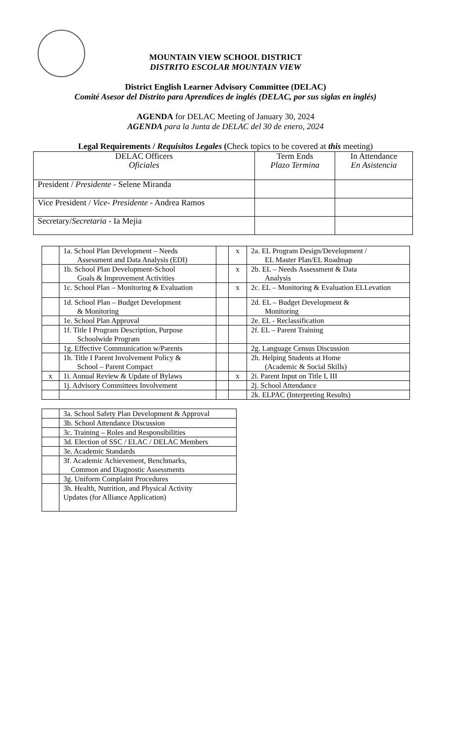MOUNTAIN VIEW SCHOOL DISTRICT
DISTRITO ESCOLAR MOUNTAIN VIEW
District English Learner Advisory Committee (DELAC)
Comité Asesor del Distrito para Aprendices de inglés (DELAC, por sus siglas en inglés)
AGENDA for DELAC Meeting of January 30, 2024
AGENDA para la Junta de DELAC del 30 de enero, 2024
Legal Requirements / Requisitos Legales (Check topics to be covered at this meeting)
| DELAC Officers Oficiales | Term Ends Plazo Termina | In Attendance En Asistencia |
| --- | --- | --- |
| President / Presidente - Selene Miranda | | |
| Vice President / Vice- Presidente - Andrea Ramos | | |
| Secretary/ Secretaria - Ia Mejia | | |
| | 1a. School Plan Development – Needs Assessment and Data Analysis (EDI) | | x | 2a. EL Program Design/Development / EL Master Plan/EL Roadmap |
| | 1b. School Plan Development-School Goals & Improvement Activities | | x | 2b. EL – Needs Assessment & Data Analysis |
| | 1c. School Plan – Monitoring & Evaluation | | x | 2c. EL – Monitoring & Evaluation ELLevation |
| | 1d. School Plan – Budget Development & Monitoring | | | 2d. EL – Budget Development & Monitoring |
| | 1e. School Plan Approval | | | 2e. EL - Reclassification |
| | 1f. Title I Program Description, Purpose Schoolwide Program | | | 2f. EL – Parent Training |
| | 1g. Effective Communication w/Parents | | | 2g. Language Census Discussion |
| | 1h. Title I Parent Involvement Policy & School – Parent Compact | | | 2h. Helping Students at Home (Academic & Social Skills) |
| x | 1i. Annual Review & Update of Bylaws | | x | 2i. Parent Input on Title I, III |
| | 1j. Advisory Committees Involvement | | | 2j. School Attendance |
| | | | | 2k. ELPAC (Interpreting Results) |
| | 3a. School Safety Plan Development & Approval |
| | 3b. School Attendance Discussion |
| | 3c. Training – Roles and Responsibilities |
| | 3d. Election of SSC / ELAC / DELAC Members |
| | 3e. Academic Standards |
| | 3f. Academic Achievement, Benchmarks, Common and Diagnostic Assessments |
| | 3g. Uniform Complaint Procedures |
| | 3h. Health, Nutrition, and Physical Activity Updates (for Alliance Application) |